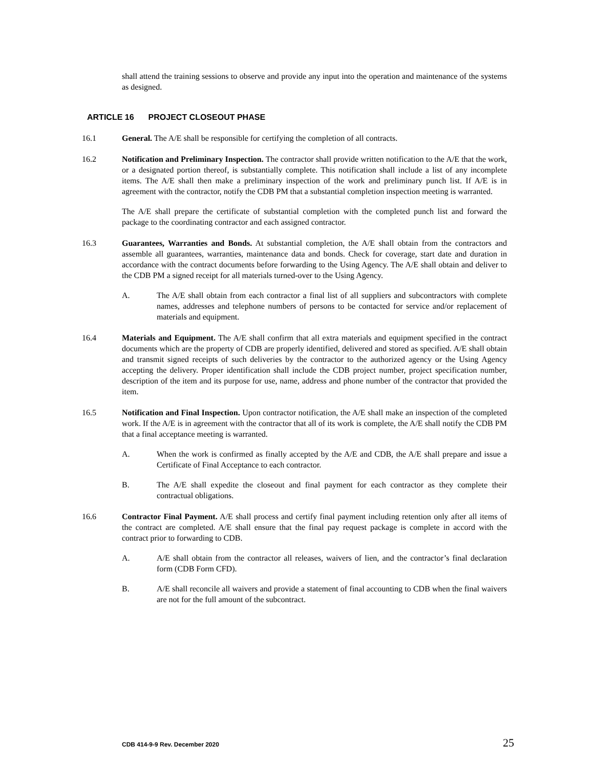shall attend the training sessions to observe and provide any input into the operation and maintenance of the systems as designed.
ARTICLE 16 PROJECT CLOSEOUT PHASE
16.1 General. The A/E shall be responsible for certifying the completion of all contracts.
16.2 Notification and Preliminary Inspection. The contractor shall provide written notification to the A/E that the work, or a designated portion thereof, is substantially complete. This notification shall include a list of any incomplete items. The A/E shall then make a preliminary inspection of the work and preliminary punch list. If A/E is in agreement with the contractor, notify the CDB PM that a substantial completion inspection meeting is warranted.
The A/E shall prepare the certificate of substantial completion with the completed punch list and forward the package to the coordinating contractor and each assigned contractor.
16.3 Guarantees, Warranties and Bonds. At substantial completion, the A/E shall obtain from the contractors and assemble all guarantees, warranties, maintenance data and bonds. Check for coverage, start date and duration in accordance with the contract documents before forwarding to the Using Agency. The A/E shall obtain and deliver to the CDB PM a signed receipt for all materials turned-over to the Using Agency.
A. The A/E shall obtain from each contractor a final list of all suppliers and subcontractors with complete names, addresses and telephone numbers of persons to be contacted for service and/or replacement of materials and equipment.
16.4 Materials and Equipment. The A/E shall confirm that all extra materials and equipment specified in the contract documents which are the property of CDB are properly identified, delivered and stored as specified. A/E shall obtain and transmit signed receipts of such deliveries by the contractor to the authorized agency or the Using Agency accepting the delivery. Proper identification shall include the CDB project number, project specification number, description of the item and its purpose for use, name, address and phone number of the contractor that provided the item.
16.5 Notification and Final Inspection. Upon contractor notification, the A/E shall make an inspection of the completed work. If the A/E is in agreement with the contractor that all of its work is complete, the A/E shall notify the CDB PM that a final acceptance meeting is warranted.
A. When the work is confirmed as finally accepted by the A/E and CDB, the A/E shall prepare and issue a Certificate of Final Acceptance to each contractor.
B. The A/E shall expedite the closeout and final payment for each contractor as they complete their contractual obligations.
16.6 Contractor Final Payment. A/E shall process and certify final payment including retention only after all items of the contract are completed. A/E shall ensure that the final pay request package is complete in accord with the contract prior to forwarding to CDB.
A. A/E shall obtain from the contractor all releases, waivers of lien, and the contractor’s final declaration form (CDB Form CFD).
B. A/E shall reconcile all waivers and provide a statement of final accounting to CDB when the final waivers are not for the full amount of the subcontract.
CDB 414-9-9 Rev. December 2020 25